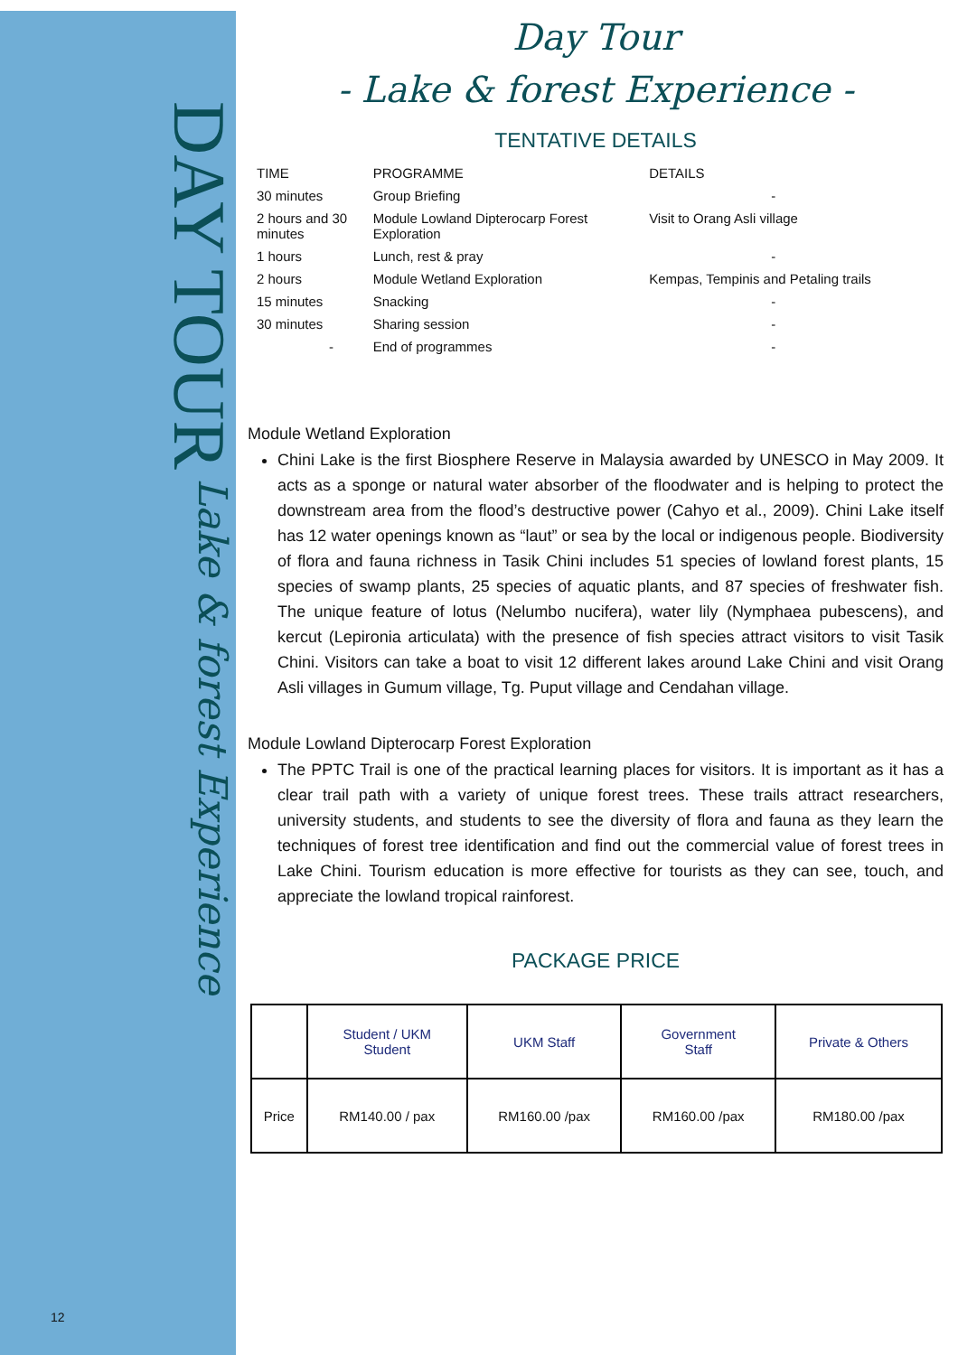DAY TOUR
Lake & forest Experience
12
Day Tour
- Lake & forest Experience -
TENTATIVE DETAILS
| TIME | PROGRAMME | DETAILS |
| --- | --- | --- |
| 30 minutes | Group Briefing | - |
| 2 hours and 30 minutes | Module Lowland Dipterocarp Forest Exploration | Visit to Orang Asli village |
| 1 hours | Lunch, rest & pray | - |
| 2 hours | Module Wetland Exploration | Kempas, Tempinis and Petaling trails |
| 15 minutes | Snacking | - |
| 30 minutes | Sharing session | - |
| - | End of programmes | - |
Module Wetland Exploration
Chini Lake is the first Biosphere Reserve in Malaysia awarded by UNESCO in May 2009. It acts as a sponge or natural water absorber of the floodwater and is helping to protect the downstream area from the flood’s destructive power (Cahyo et al., 2009). Chini Lake itself has 12 water openings known as “laut” or sea by the local or indigenous people. Biodiversity of flora and fauna richness in Tasik Chini includes 51 species of lowland forest plants, 15 species of swamp plants, 25 species of aquatic plants, and 87 species of freshwater fish. The unique feature of lotus (Nelumbo nucifera), water lily (Nymphaea pubescens), and kercut (Lepironia articulata) with the presence of fish species attract visitors to visit Tasik Chini. Visitors can take a boat to visit 12 different lakes around Lake Chini and visit Orang Asli villages in Gumum village, Tg. Puput village and Cendahan village.
Module Lowland Dipterocarp Forest Exploration
The PPTC Trail is one of the practical learning places for visitors. It is important as it has a clear trail path with a variety of unique forest trees. These trails attract researchers, university students, and students to see the diversity of flora and fauna as they learn the techniques of forest tree identification and find out the commercial value of forest trees in Lake Chini. Tourism education is more effective for tourists as they can see, touch, and appreciate the lowland tropical rainforest.
PACKAGE PRICE
| | Student / UKM Student | UKM Staff | Government Staff | Private & Others |
| --- | --- | --- | --- | --- |
| Price | RM140.00 / pax | RM160.00 /pax | RM160.00 /pax | RM180.00 /pax |